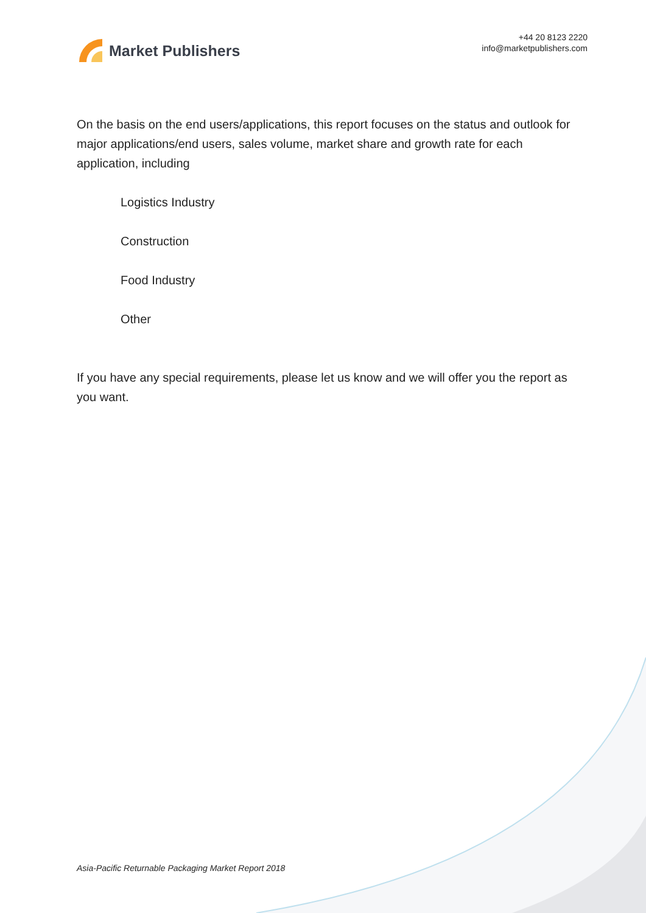Market Publishers
+44 20 8123 2220
info@marketpublishers.com
On the basis on the end users/applications, this report focuses on the status and outlook for major applications/end users, sales volume, market share and growth rate for each application, including
Logistics Industry
Construction
Food Industry
Other
If you have any special requirements, please let us know and we will offer you the report as you want.
Asia-Pacific Returnable Packaging Market Report 2018